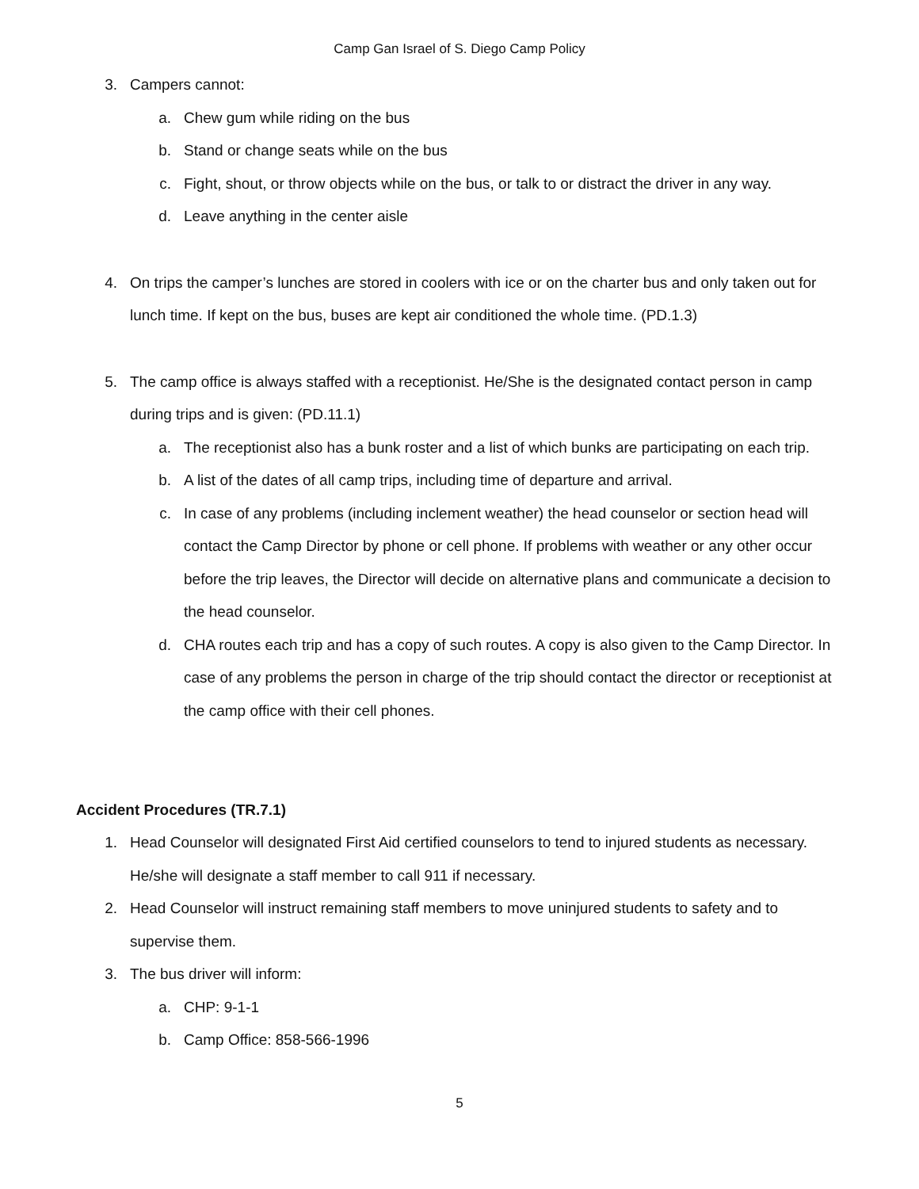Camp Gan Israel of S. Diego Camp Policy
3. Campers cannot:
a. Chew gum while riding on the bus
b. Stand or change seats while on the bus
c. Fight, shout, or throw objects while on the bus, or talk to or distract the driver in any way.
d. Leave anything in the center aisle
4. On trips the camper’s lunches are stored in coolers with ice or on the charter bus and only taken out for lunch time. If kept on the bus, buses are kept air conditioned the whole time. (PD.1.3)
5. The camp office is always staffed with a receptionist. He/She is the designated contact person in camp during trips and is given: (PD.11.1)
a. The receptionist also has a bunk roster and a list of which bunks are participating on each trip.
b. A list of the dates of all camp trips, including time of departure and arrival.
c. In case of any problems (including inclement weather) the head counselor or section head will contact the Camp Director by phone or cell phone. If problems with weather or any other occur before the trip leaves, the Director will decide on alternative plans and communicate a decision to the head counselor.
d. CHA routes each trip and has a copy of such routes. A copy is also given to the Camp Director. In case of any problems the person in charge of the trip should contact the director or receptionist at the camp office with their cell phones.
Accident Procedures (TR.7.1)
1. Head Counselor will designated First Aid certified counselors to tend to injured students as necessary. He/she will designate a staff member to call 911 if necessary.
2. Head Counselor will instruct remaining staff members to move uninjured students to safety and to supervise them.
3. The bus driver will inform:
a. CHP: 9-1-1
b. Camp Office: 858-566-1996
5